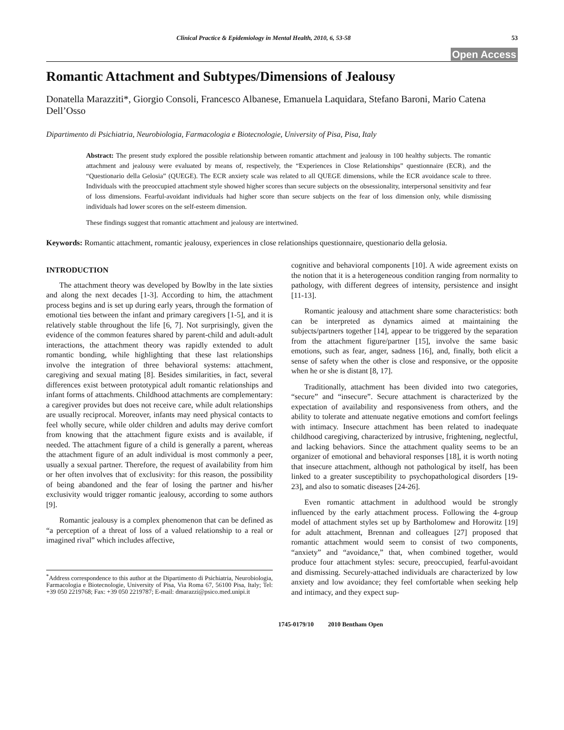Clinical Practice & Epidemiology in Mental Health, 2010, 6, 53-58 53
Open Access
Romantic Attachment and Subtypes/Dimensions of Jealousy
Donatella Marazziti*, Giorgio Consoli, Francesco Albanese, Emanuela Laquidara, Stefano Baroni, Mario Catena Dell’Osso
Dipartimento di Psichiatria, Neurobiologia, Farmacologia e Biotecnologie, University of Pisa, Pisa, Italy
Abstract: The present study explored the possible relationship between romantic attachment and jealousy in 100 healthy subjects. The romantic attachment and jealousy were evaluated by means of, respectively, the “Experiences in Close Relationships” questionnaire (ECR), and the “Questionario della Gelosia” (QUEGE). The ECR anxiety scale was related to all QUEGE dimensions, while the ECR avoidance scale to three. Individuals with the preoccupied attachment style showed higher scores than secure subjects on the obsessionality, interpersonal sensitivity and fear of loss dimensions. Fearful-avoidant individuals had higher score than secure subjects on the fear of loss dimension only, while dismissing individuals had lower scores on the self-esteem dimension.
These findings suggest that romantic attachment and jealousy are intertwined.
Keywords: Romantic attachment, romantic jealousy, experiences in close relationships questionnaire, questionario della gelosia.
INTRODUCTION
The attachment theory was developed by Bowlby in the late sixties and along the next decades [1-3]. According to him, the attachment process begins and is set up during early years, through the formation of emotional ties between the infant and primary caregivers [1-5], and it is relatively stable throughout the life [6, 7]. Not surprisingly, given the evidence of the common features shared by parent-child and adult-adult interactions, the attachment theory was rapidly extended to adult romantic bonding, while highlighting that these last relationships involve the integration of three behavioral systems: attachment, caregiving and sexual mating [8]. Besides similarities, in fact, several differences exist between prototypical adult romantic relationships and infant forms of attachments. Childhood attachments are complementary: a caregiver provides but does not receive care, while adult relationships are usually reciprocal. Moreover, infants may need physical contacts to feel wholly secure, while older children and adults may derive comfort from knowing that the attachment figure exists and is available, if needed. The attachment figure of a child is generally a parent, whereas the attachment figure of an adult individual is most commonly a peer, usually a sexual partner. Therefore, the request of availability from him or her often involves that of exclusivity: for this reason, the possibility of being abandoned and the fear of losing the partner and his/her exclusivity would trigger romantic jealousy, according to some authors [9].
Romantic jealousy is a complex phenomenon that can be defined as “a perception of a threat of loss of a valued relationship to a real or imagined rival” which includes affective,
<sup>*</sup> Address correspondence to this author at the Dipartimento di Psichiatria, Neurobiologia, Farmacologia e Biotecnologie, University of Pisa, Via Roma 67, 56100 Pisa, Italy; Tel: +39 050 2219768; Fax: +39 050 2219787; E-mail: dmarazzi@psico.med.unipi.it
cognitive and behavioral components [10]. A wide agreement exists on the notion that it is a heterogeneous condition ranging from normality to pathology, with different degrees of intensity, persistence and insight [11-13].
Romantic jealousy and attachment share some characteristics: both can be interpreted as dynamics aimed at maintaining the subjects/partners together [14], appear to be triggered by the separation from the attachment figure/partner [15], involve the same basic emotions, such as fear, anger, sadness [16], and, finally, both elicit a sense of safety when the other is close and responsive, or the opposite when he or she is distant [8, 17].
Traditionally, attachment has been divided into two categories, “secure” and “insecure”. Secure attachment is characterized by the expectation of availability and responsiveness from others, and the ability to tolerate and attenuate negative emotions and comfort feelings with intimacy. Insecure attachment has been related to inadequate childhood caregiving, characterized by intrusive, frightening, neglectful, and lacking behaviors. Since the attachment quality seems to be an organizer of emotional and behavioral responses [18], it is worth noting that insecure attachment, although not pathological by itself, has been linked to a greater susceptibility to psychopathological disorders [19-23], and also to somatic diseases [24-26].
Even romantic attachment in adulthood would be strongly influenced by the early attachment process. Following the 4-group model of attachment styles set up by Bartholomew and Horowitz [19] for adult attachment, Brennan and colleagues [27] proposed that romantic attachment would seem to consist of two components, “anxiety” and “avoidance,” that, when combined together, would produce four attachment styles: secure, preoccupied, fearful-avoidant and dismissing. Securely-attached individuals are characterized by low anxiety and low avoidance; they feel comfortable when seeking help and intimacy, and they expect sup-
1745-0179/10 2010 Bentham Open